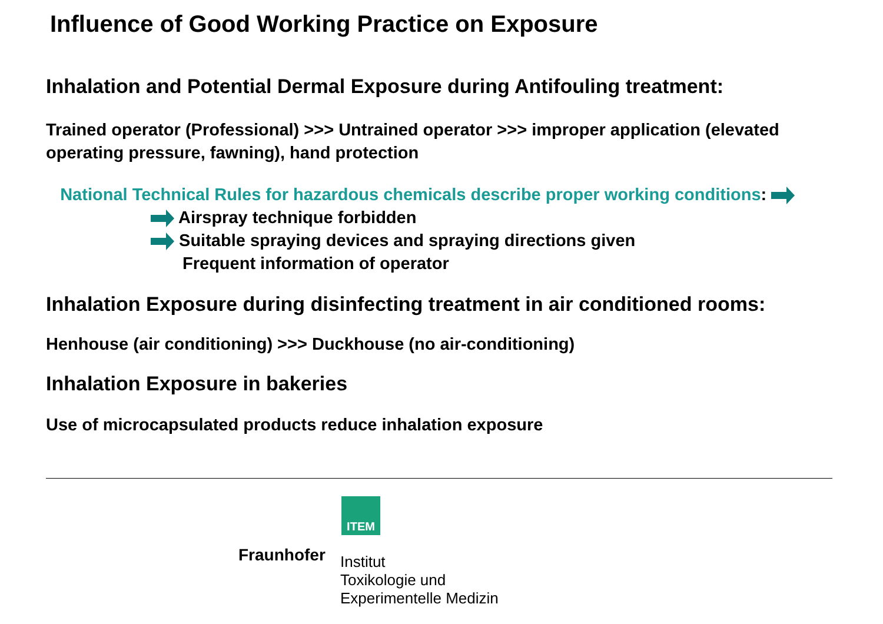Influence of Good Working Practice on Exposure
Inhalation and Potential Dermal Exposure during Antifouling treatment:
Trained operator (Professional) >>> Untrained operator >>> improper application (elevated operating pressure, fawning), hand protection
National Technical Rules for hazardous chemicals describe proper working conditions:
Airspray technique forbidden
Suitable spraying devices and spraying directions given
Frequent information of operator
Inhalation Exposure during disinfecting treatment in air conditioned rooms:
Henhouse (air conditioning) >>> Duckhouse (no air-conditioning)
Inhalation Exposure in bakeries
Use of microcapsulated products reduce inhalation exposure
ITEM
Fraunhofer Institut
Toxikologie und
Experimentelle Medizin